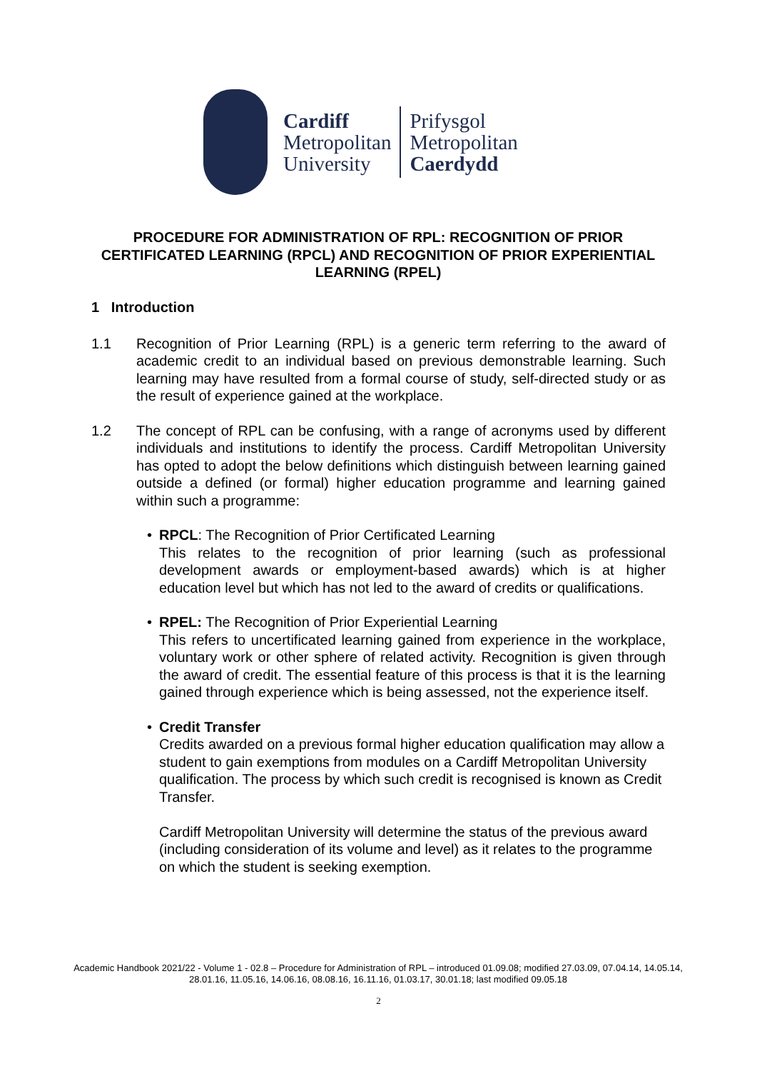Cardiff
Metropolitan
University
Prifysgol
Metropolitan
Caerdydd
PROCEDURE FOR ADMINISTRATION OF RPL: RECOGNITION OF PRIOR CERTIFICATED LEARNING (RPCL) AND RECOGNITION OF PRIOR EXPERIENTIAL LEARNING (RPEL)
1 Introduction
1.1 Recognition of Prior Learning (RPL) is a generic term referring to the award of academic credit to an individual based on previous demonstrable learning. Such learning may have resulted from a formal course of study, self-directed study or as the result of experience gained at the workplace.
1.2 The concept of RPL can be confusing, with a range of acronyms used by different individuals and institutions to identify the process. Cardiff Metropolitan University has opted to adopt the below definitions which distinguish between learning gained outside a defined (or formal) higher education programme and learning gained within such a programme:
• RPCL: The Recognition of Prior Certificated Learning
This relates to the recognition of prior learning (such as professional development awards or employment-based awards) which is at higher education level but which has not led to the award of credits or qualifications.
• RPEL: The Recognition of Prior Experiential Learning
This refers to uncertificated learning gained from experience in the workplace, voluntary work or other sphere of related activity. Recognition is given through the award of credit. The essential feature of this process is that it is the learning gained through experience which is being assessed, not the experience itself.
• Credit Transfer
Credits awarded on a previous formal higher education qualification may allow a student to gain exemptions from modules on a Cardiff Metropolitan University qualification. The process by which such credit is recognised is known as Credit Transfer.
Cardiff Metropolitan University will determine the status of the previous award (including consideration of its volume and level) as it relates to the programme on which the student is seeking exemption.
Academic Handbook 2021/22 - Volume 1 - 02.8 – Procedure for Administration of RPL – introduced 01.09.08; modified 27.03.09, 07.04.14, 14.05.14, 28.01.16, 11.05.16, 14.06.16, 08.08.16, 16.11.16, 01.03.17, 30.01.18; last modified 09.05.18
2